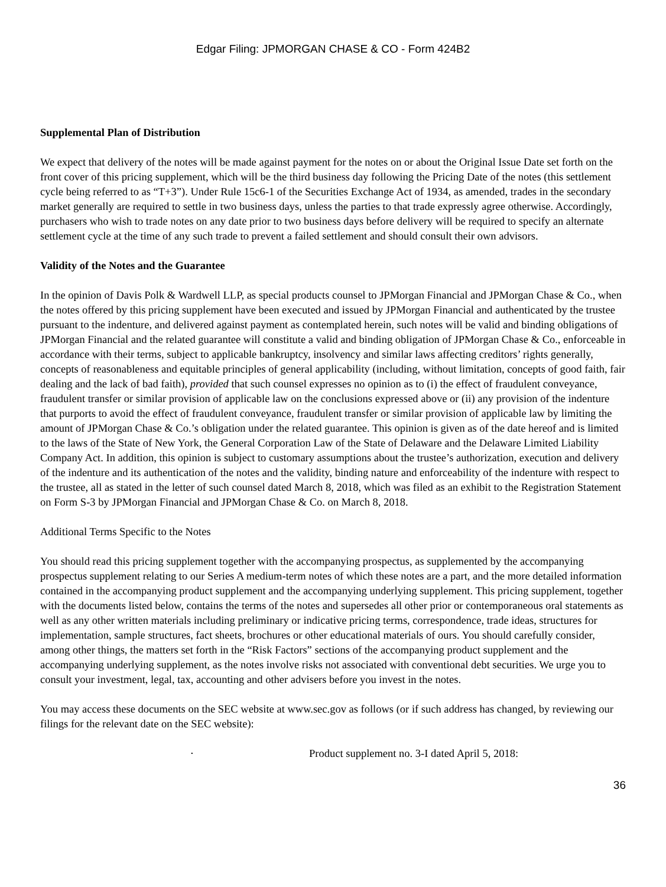Edgar Filing: JPMORGAN CHASE & CO - Form 424B2
Supplemental Plan of Distribution
We expect that delivery of the notes will be made against payment for the notes on or about the Original Issue Date set forth on the front cover of this pricing supplement, which will be the third business day following the Pricing Date of the notes (this settlement cycle being referred to as “T+3”). Under Rule 15c6-1 of the Securities Exchange Act of 1934, as amended, trades in the secondary market generally are required to settle in two business days, unless the parties to that trade expressly agree otherwise. Accordingly, purchasers who wish to trade notes on any date prior to two business days before delivery will be required to specify an alternate settlement cycle at the time of any such trade to prevent a failed settlement and should consult their own advisors.
Validity of the Notes and the Guarantee
In the opinion of Davis Polk & Wardwell LLP, as special products counsel to JPMorgan Financial and JPMorgan Chase & Co., when the notes offered by this pricing supplement have been executed and issued by JPMorgan Financial and authenticated by the trustee pursuant to the indenture, and delivered against payment as contemplated herein, such notes will be valid and binding obligations of JPMorgan Financial and the related guarantee will constitute a valid and binding obligation of JPMorgan Chase & Co., enforceable in accordance with their terms, subject to applicable bankruptcy, insolvency and similar laws affecting creditors’ rights generally, concepts of reasonableness and equitable principles of general applicability (including, without limitation, concepts of good faith, fair dealing and the lack of bad faith), provided that such counsel expresses no opinion as to (i) the effect of fraudulent conveyance, fraudulent transfer or similar provision of applicable law on the conclusions expressed above or (ii) any provision of the indenture that purports to avoid the effect of fraudulent conveyance, fraudulent transfer or similar provision of applicable law by limiting the amount of JPMorgan Chase & Co.’s obligation under the related guarantee. This opinion is given as of the date hereof and is limited to the laws of the State of New York, the General Corporation Law of the State of Delaware and the Delaware Limited Liability Company Act. In addition, this opinion is subject to customary assumptions about the trustee’s authorization, execution and delivery of the indenture and its authentication of the notes and the validity, binding nature and enforceability of the indenture with respect to the trustee, all as stated in the letter of such counsel dated March 8, 2018, which was filed as an exhibit to the Registration Statement on Form S-3 by JPMorgan Financial and JPMorgan Chase & Co. on March 8, 2018.
Additional Terms Specific to the Notes
You should read this pricing supplement together with the accompanying prospectus, as supplemented by the accompanying prospectus supplement relating to our Series A medium-term notes of which these notes are a part, and the more detailed information contained in the accompanying product supplement and the accompanying underlying supplement. This pricing supplement, together with the documents listed below, contains the terms of the notes and supersedes all other prior or contemporaneous oral statements as well as any other written materials including preliminary or indicative pricing terms, correspondence, trade ideas, structures for implementation, sample structures, fact sheets, brochures or other educational materials of ours. You should carefully consider, among other things, the matters set forth in the “Risk Factors” sections of the accompanying product supplement and the accompanying underlying supplement, as the notes involve risks not associated with conventional debt securities. We urge you to consult your investment, legal, tax, accounting and other advisers before you invest in the notes.
You may access these documents on the SEC website at www.sec.gov as follows (or if such address has changed, by reviewing our filings for the relevant date on the SEC website):
· Product supplement no. 3-I dated April 5, 2018:
36